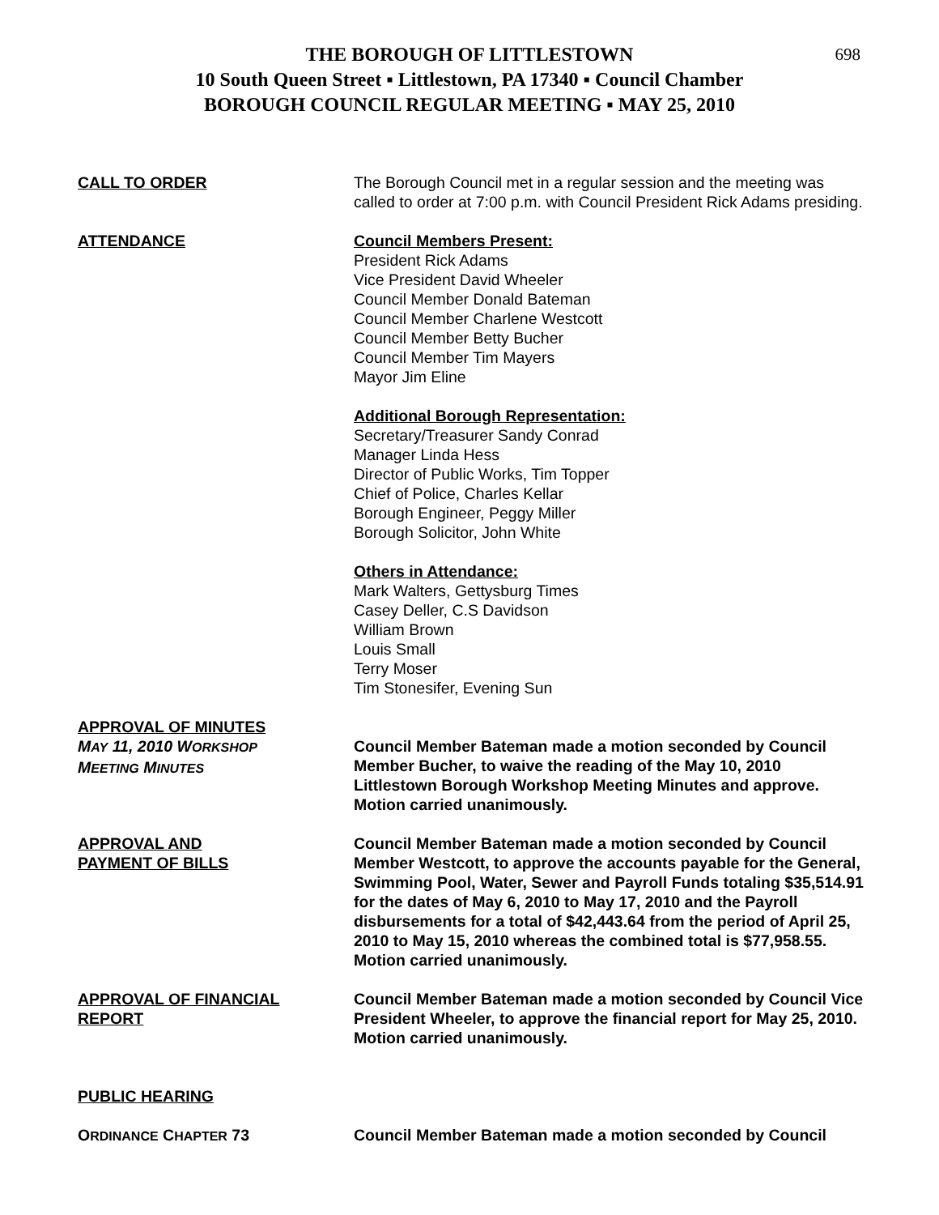698
THE BOROUGH OF LITTLESTOWN
10 South Queen Street ▪ Littlestown, PA 17340 ▪ Council Chamber
BOROUGH COUNCIL REGULAR MEETING ▪ MAY 25, 2010
CALL TO ORDER The Borough Council met in a regular session and the meeting was called to order at 7:00 p.m. with Council President Rick Adams presiding.
ATTENDANCE Council Members Present:
President Rick Adams
Vice President David Wheeler
Council Member Donald Bateman
Council Member Charlene Westcott
Council Member Betty Bucher
Council Member Tim Mayers
Mayor Jim Eline
Additional Borough Representation:
Secretary/Treasurer Sandy Conrad
Manager Linda Hess
Director of Public Works, Tim Topper
Chief of Police, Charles Kellar
Borough Engineer, Peggy Miller
Borough Solicitor, John White
Others in Attendance:
Mark Walters, Gettysburg Times
Casey Deller, C.S Davidson
William Brown
Louis Small
Terry Moser
Tim Stonesifer, Evening Sun
APPROVAL OF MINUTES
MAY 11, 2010 WORKSHOP
MEETING MINUTES
Council Member Bateman made a motion seconded by Council Member Bucher, to waive the reading of the May 10, 2010 Littlestown Borough Workshop Meeting Minutes and approve. Motion carried unanimously.
APPROVAL AND
PAYMENT OF BILLS
Council Member Bateman made a motion seconded by Council Member Westcott, to approve the accounts payable for the General, Swimming Pool, Water, Sewer and Payroll Funds totaling $35,514.91 for the dates of May 6, 2010 to May 17, 2010 and the Payroll disbursements for a total of $42,443.64 from the period of April 25, 2010 to May 15, 2010 whereas the combined total is $77,958.55. Motion carried unanimously.
APPROVAL OF FINANCIAL
REPORT
Council Member Bateman made a motion seconded by Council Vice President Wheeler, to approve the financial report for May 25, 2010. Motion carried unanimously.
PUBLIC HEARING
ORDINANCE CHAPTER 73 Council Member Bateman made a motion seconded by Council